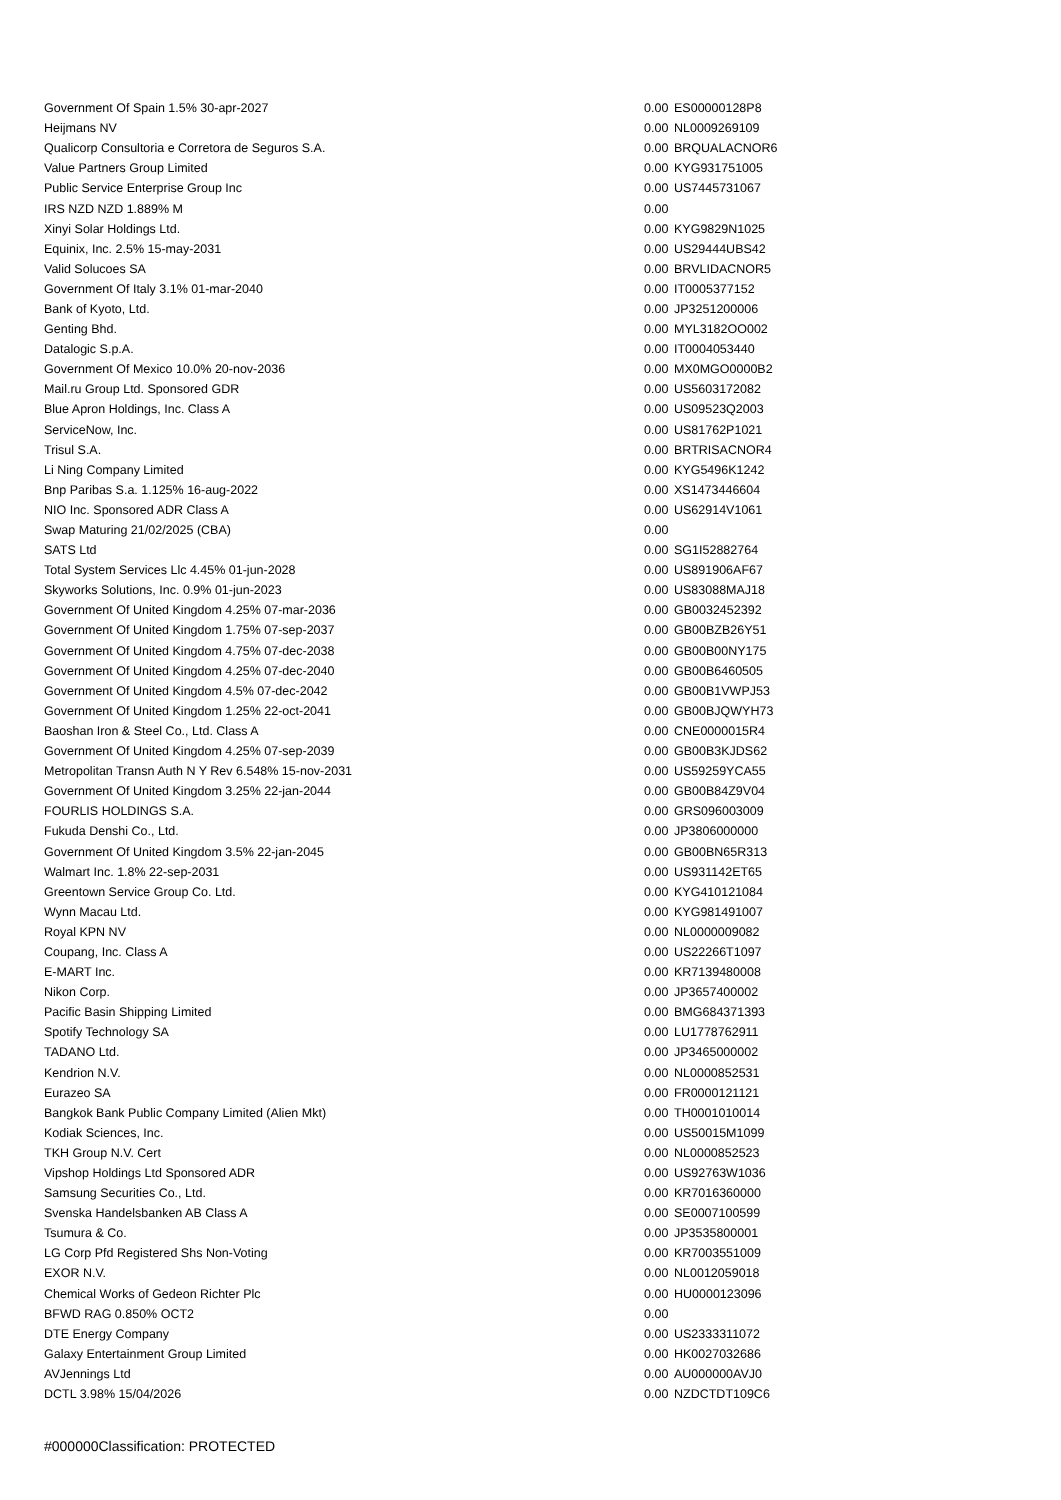| Government Of Spain 1.5% 30-apr-2027 | 0.00 | ES00000128P8 |
| Heijmans NV | 0.00 | NL0009269109 |
| Qualicorp Consultoria e Corretora de Seguros S.A. | 0.00 | BRQUALACNOR6 |
| Value Partners Group Limited | 0.00 | KYG931751005 |
| Public Service Enterprise Group Inc | 0.00 | US7445731067 |
| IRS NZD NZD 1.889% M | 0.00 | |
| Xinyi Solar Holdings Ltd. | 0.00 | KYG9829N1025 |
| Equinix, Inc. 2.5% 15-may-2031 | 0.00 | US29444UBS42 |
| Valid Solucoes SA | 0.00 | BRVLIDACNOR5 |
| Government Of Italy 3.1% 01-mar-2040 | 0.00 | IT0005377152 |
| Bank of Kyoto, Ltd. | 0.00 | JP3251200006 |
| Genting Bhd. | 0.00 | MYL3182OO002 |
| Datalogic S.p.A. | 0.00 | IT0004053440 |
| Government Of Mexico 10.0% 20-nov-2036 | 0.00 | MX0MGO0000B2 |
| Mail.ru Group Ltd. Sponsored GDR | 0.00 | US5603172082 |
| Blue Apron Holdings, Inc. Class A | 0.00 | US09523Q2003 |
| ServiceNow, Inc. | 0.00 | US81762P1021 |
| Trisul S.A. | 0.00 | BRTRISACNOR4 |
| Li Ning Company Limited | 0.00 | KYG5496K1242 |
| Bnp Paribas S.a. 1.125% 16-aug-2022 | 0.00 | XS1473446604 |
| NIO Inc. Sponsored ADR Class A | 0.00 | US62914V1061 |
| Swap Maturing 21/02/2025 (CBA) | 0.00 | |
| SATS Ltd | 0.00 | SG1I52882764 |
| Total System Services Llc 4.45% 01-jun-2028 | 0.00 | US891906AF67 |
| Skyworks Solutions, Inc. 0.9% 01-jun-2023 | 0.00 | US83088MAJ18 |
| Government Of United Kingdom 4.25% 07-mar-2036 | 0.00 | GB0032452392 |
| Government Of United Kingdom 1.75% 07-sep-2037 | 0.00 | GB00BZB26Y51 |
| Government Of United Kingdom 4.75% 07-dec-2038 | 0.00 | GB00B00NY175 |
| Government Of United Kingdom 4.25% 07-dec-2040 | 0.00 | GB00B6460505 |
| Government Of United Kingdom 4.5% 07-dec-2042 | 0.00 | GB00B1VWPJ53 |
| Government Of United Kingdom 1.25% 22-oct-2041 | 0.00 | GB00BJQWYH73 |
| Baoshan Iron & Steel Co., Ltd. Class A | 0.00 | CNE0000015R4 |
| Government Of United Kingdom 4.25% 07-sep-2039 | 0.00 | GB00B3KJDS62 |
| Metropolitan Transn Auth N Y Rev 6.548% 15-nov-2031 | 0.00 | US59259YCA55 |
| Government Of United Kingdom 3.25% 22-jan-2044 | 0.00 | GB00B84Z9V04 |
| FOURLIS HOLDINGS S.A. | 0.00 | GRS096003009 |
| Fukuda Denshi Co., Ltd. | 0.00 | JP3806000000 |
| Government Of United Kingdom 3.5% 22-jan-2045 | 0.00 | GB00BN65R313 |
| Walmart Inc. 1.8% 22-sep-2031 | 0.00 | US931142ET65 |
| Greentown Service Group Co. Ltd. | 0.00 | KYG410121084 |
| Wynn Macau Ltd. | 0.00 | KYG981491007 |
| Royal KPN NV | 0.00 | NL0000009082 |
| Coupang, Inc. Class A | 0.00 | US22266T1097 |
| E-MART Inc. | 0.00 | KR7139480008 |
| Nikon Corp. | 0.00 | JP3657400002 |
| Pacific Basin Shipping Limited | 0.00 | BMG684371393 |
| Spotify Technology SA | 0.00 | LU1778762911 |
| TADANO Ltd. | 0.00 | JP3465000002 |
| Kendrion N.V. | 0.00 | NL0000852531 |
| Eurazeo SA | 0.00 | FR0000121121 |
| Bangkok Bank Public Company Limited (Alien Mkt) | 0.00 | TH0001010014 |
| Kodiak Sciences, Inc. | 0.00 | US50015M1099 |
| TKH Group N.V. Cert | 0.00 | NL0000852523 |
| Vipshop Holdings Ltd Sponsored ADR | 0.00 | US92763W1036 |
| Samsung Securities Co., Ltd. | 0.00 | KR7016360000 |
| Svenska Handelsbanken AB Class A | 0.00 | SE0007100599 |
| Tsumura & Co. | 0.00 | JP3535800001 |
| LG Corp Pfd Registered Shs Non-Voting | 0.00 | KR7003551009 |
| EXOR N.V. | 0.00 | NL0012059018 |
| Chemical Works of Gedeon Richter Plc | 0.00 | HU0000123096 |
| BFWD RAG 0.850% OCT2 | 0.00 | |
| DTE Energy Company | 0.00 | US2333311072 |
| Galaxy Entertainment Group Limited | 0.00 | HK0027032686 |
| AVJennings Ltd | 0.00 | AU000000AVJ0 |
| DCTL 3.98% 15/04/2026 | 0.00 | NZDCTDT109C6 |
#000000Classification: PROTECTED